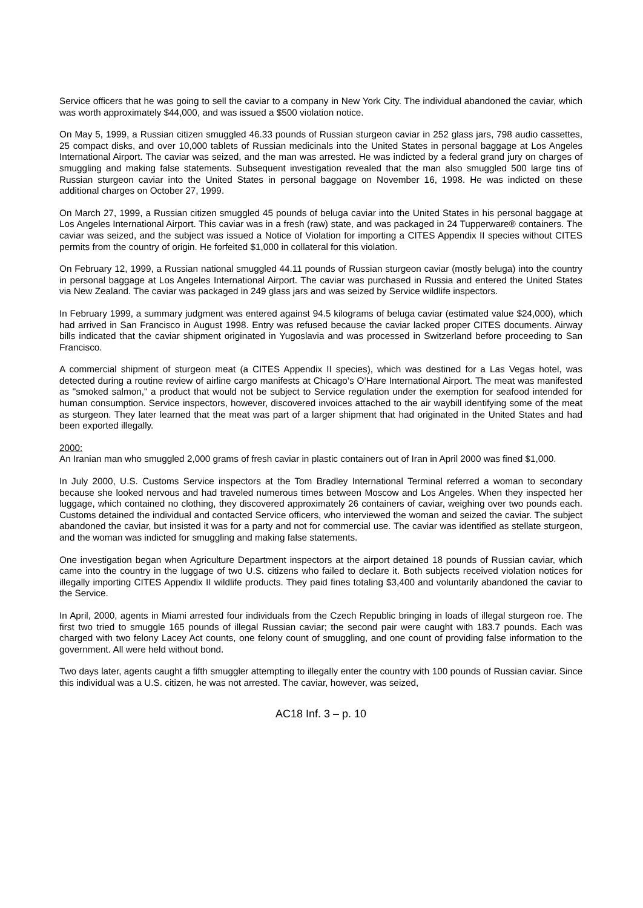Service officers that he was going to sell the caviar to a company in New York City. The individual abandoned the caviar, which was worth approximately $44,000, and was issued a $500 violation notice.
On May 5, 1999, a Russian citizen smuggled 46.33 pounds of Russian sturgeon caviar in 252 glass jars, 798 audio cassettes, 25 compact disks, and over 10,000 tablets of Russian medicinals into the United States in personal baggage at Los Angeles International Airport. The caviar was seized, and the man was arrested. He was indicted by a federal grand jury on charges of smuggling and making false statements. Subsequent investigation revealed that the man also smuggled 500 large tins of Russian sturgeon caviar into the United States in personal baggage on November 16, 1998. He was indicted on these additional charges on October 27, 1999.
On March 27, 1999, a Russian citizen smuggled 45 pounds of beluga caviar into the United States in his personal baggage at Los Angeles International Airport. This caviar was in a fresh (raw) state, and was packaged in 24 Tupperware® containers. The caviar was seized, and the subject was issued a Notice of Violation for importing a CITES Appendix II species without CITES permits from the country of origin. He forfeited $1,000 in collateral for this violation.
On February 12, 1999, a Russian national smuggled 44.11 pounds of Russian sturgeon caviar (mostly beluga) into the country in personal baggage at Los Angeles International Airport. The caviar was purchased in Russia and entered the United States via New Zealand. The caviar was packaged in 249 glass jars and was seized by Service wildlife inspectors.
In February 1999, a summary judgment was entered against 94.5 kilograms of beluga caviar (estimated value $24,000), which had arrived in San Francisco in August 1998. Entry was refused because the caviar lacked proper CITES documents. Airway bills indicated that the caviar shipment originated in Yugoslavia and was processed in Switzerland before proceeding to San Francisco.
A commercial shipment of sturgeon meat (a CITES Appendix II species), which was destined for a Las Vegas hotel, was detected during a routine review of airline cargo manifests at Chicago’s O’Hare International Airport. The meat was manifested as "smoked salmon," a product that would not be subject to Service regulation under the exemption for seafood intended for human consumption. Service inspectors, however, discovered invoices attached to the air waybill identifying some of the meat as sturgeon. They later learned that the meat was part of a larger shipment that had originated in the United States and had been exported illegally.
2000:
An Iranian man who smuggled 2,000 grams of fresh caviar in plastic containers out of Iran in April 2000 was fined $1,000.
In July 2000, U.S. Customs Service inspectors at the Tom Bradley International Terminal referred a woman to secondary because she looked nervous and had traveled numerous times between Moscow and Los Angeles. When they inspected her luggage, which contained no clothing, they discovered approximately 26 containers of caviar, weighing over two pounds each. Customs detained the individual and contacted Service officers, who interviewed the woman and seized the caviar. The subject abandoned the caviar, but insisted it was for a party and not for commercial use. The caviar was identified as stellate sturgeon, and the woman was indicted for smuggling and making false statements.
One investigation began when Agriculture Department inspectors at the airport detained 18 pounds of Russian caviar, which came into the country in the luggage of two U.S. citizens who failed to declare it. Both subjects received violation notices for illegally importing CITES Appendix II wildlife products. They paid fines totaling $3,400 and voluntarily abandoned the caviar to the Service.
In April, 2000, agents in Miami arrested four individuals from the Czech Republic bringing in loads of illegal sturgeon roe. The first two tried to smuggle 165 pounds of illegal Russian caviar; the second pair were caught with 183.7 pounds. Each was charged with two felony Lacey Act counts, one felony count of smuggling, and one count of providing false information to the government. All were held without bond.
Two days later, agents caught a fifth smuggler attempting to illegally enter the country with 100 pounds of Russian caviar. Since this individual was a U.S. citizen, he was not arrested. The caviar, however, was seized,
AC18 Inf. 3 – p. 10